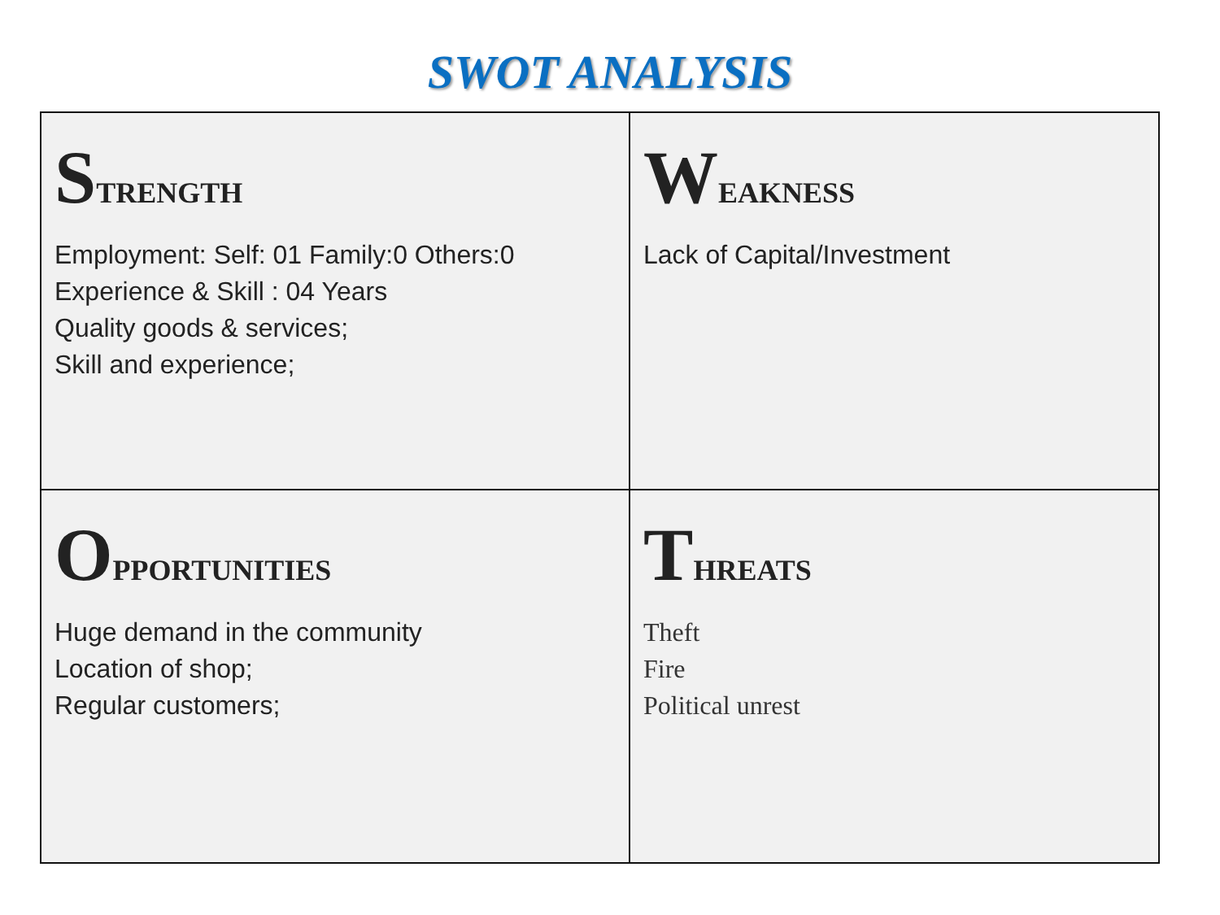SWOT ANALYSIS
| S TRENGTH Employment: Self: 01 Family:0 Others:0 Experience & Skill : 04 Years Quality goods & services; Skill and experience; | W EAKNESS Lack of Capital/Investment |
| O PPORTUNITIES Huge demand in the community Location of shop; Regular customers; | T HREATS Theft Fire Political unrest |